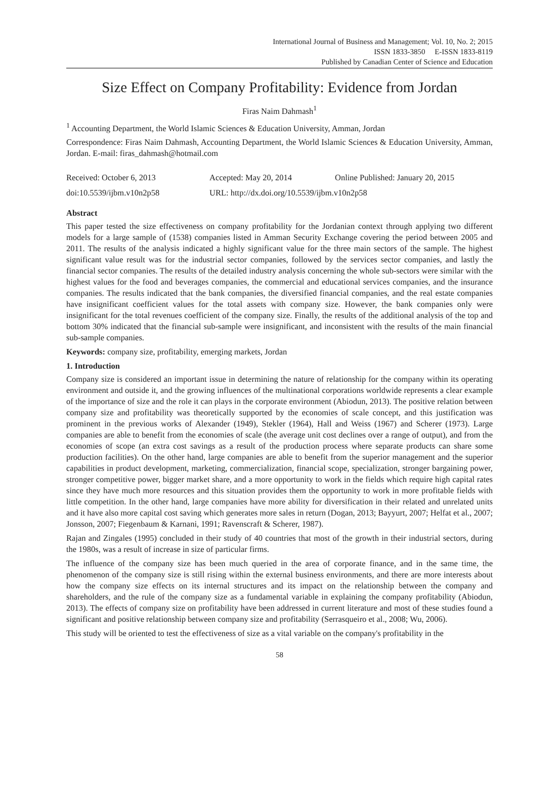International Journal of Business and Management; Vol. 10, No. 2; 2015
ISSN 1833-3850 E-ISSN 1833-8119
Published by Canadian Center of Science and Education
Size Effect on Company Profitability: Evidence from Jordan
Firas Naim Dahmash<sup>1</sup>
<sup>1</sup> Accounting Department, the World Islamic Sciences & Education University, Amman, Jordan
Correspondence: Firas Naim Dahmash, Accounting Department, the World Islamic Sciences & Education University, Amman, Jordan. E-mail: firas_dahmash@hotmail.com
Received: October 6, 2013 Accepted: May 20, 2014 Online Published: January 20, 2015
doi:10.5539/ijbm.v10n2p58 URL: http://dx.doi.org/10.5539/ijbm.v10n2p58
Abstract
This paper tested the size effectiveness on company profitability for the Jordanian context through applying two different models for a large sample of (1538) companies listed in Amman Security Exchange covering the period between 2005 and 2011. The results of the analysis indicated a highly significant value for the three main sectors of the sample. The highest significant value result was for the industrial sector companies, followed by the services sector companies, and lastly the financial sector companies. The results of the detailed industry analysis concerning the whole sub-sectors were similar with the highest values for the food and beverages companies, the commercial and educational services companies, and the insurance companies. The results indicated that the bank companies, the diversified financial companies, and the real estate companies have insignificant coefficient values for the total assets with company size. However, the bank companies only were insignificant for the total revenues coefficient of the company size. Finally, the results of the additional analysis of the top and bottom 30% indicated that the financial sub-sample were insignificant, and inconsistent with the results of the main financial sub-sample companies.
Keywords: company size, profitability, emerging markets, Jordan
1. Introduction
Company size is considered an important issue in determining the nature of relationship for the company within its operating environment and outside it, and the growing influences of the multinational corporations worldwide represents a clear example of the importance of size and the role it can plays in the corporate environment (Abiodun, 2013). The positive relation between company size and profitability was theoretically supported by the economies of scale concept, and this justification was prominent in the previous works of Alexander (1949), Stekler (1964), Hall and Weiss (1967) and Scherer (1973). Large companies are able to benefit from the economies of scale (the average unit cost declines over a range of output), and from the economies of scope (an extra cost savings as a result of the production process where separate products can share some production facilities). On the other hand, large companies are able to benefit from the superior management and the superior capabilities in product development, marketing, commercialization, financial scope, specialization, stronger bargaining power, stronger competitive power, bigger market share, and a more opportunity to work in the fields which require high capital rates since they have much more resources and this situation provides them the opportunity to work in more profitable fields with little competition. In the other hand, large companies have more ability for diversification in their related and unrelated units and it have also more capital cost saving which generates more sales in return (Dogan, 2013; Bayyurt, 2007; Helfat et al., 2007; Jonsson, 2007; Fiegenbaum & Karnani, 1991; Ravenscraft & Scherer, 1987).
Rajan and Zingales (1995) concluded in their study of 40 countries that most of the growth in their industrial sectors, during the 1980s, was a result of increase in size of particular firms.
The influence of the company size has been much queried in the area of corporate finance, and in the same time, the phenomenon of the company size is still rising within the external business environments, and there are more interests about how the company size effects on its internal structures and its impact on the relationship between the company and shareholders, and the rule of the company size as a fundamental variable in explaining the company profitability (Abiodun, 2013). The effects of company size on profitability have been addressed in current literature and most of these studies found a significant and positive relationship between company size and profitability (Serrasqueiro et al., 2008; Wu, 2006).
This study will be oriented to test the effectiveness of size as a vital variable on the company's profitability in the
58